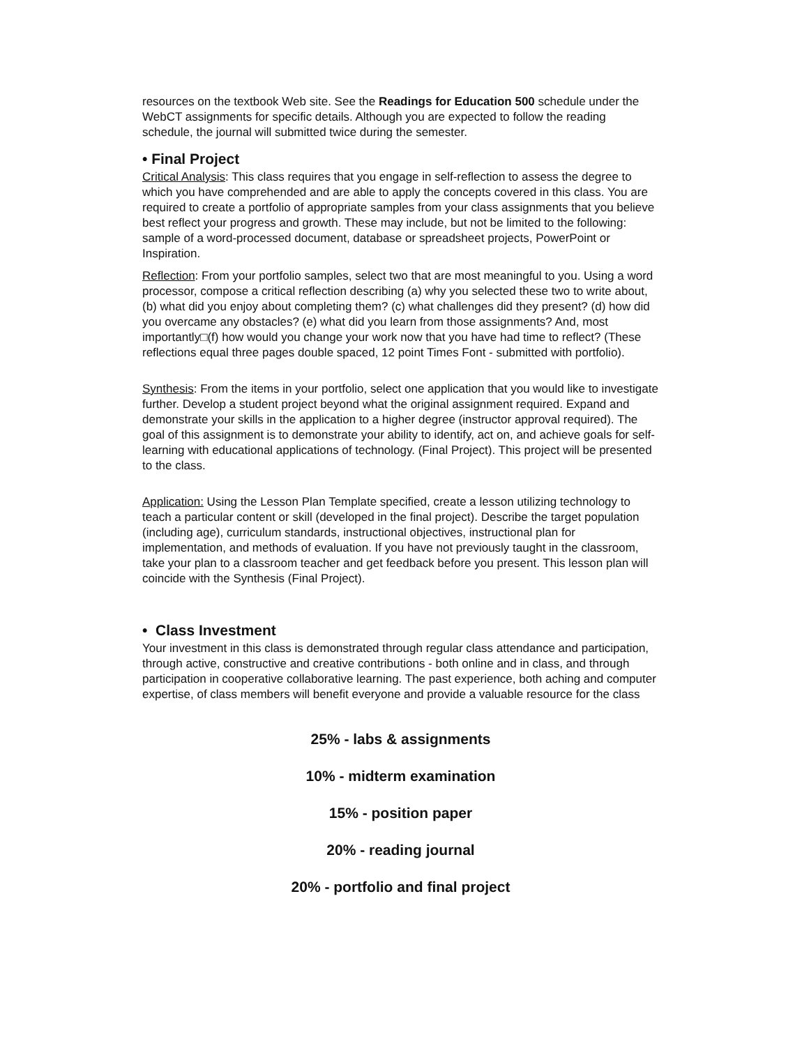resources on the textbook Web site. See the Readings for Education 500 schedule under the WebCT assignments for specific details. Although you are expected to follow the reading schedule, the journal will submitted twice during the semester.
• Final Project
Critical Analysis: This class requires that you engage in self-reflection to assess the degree to which you have comprehended and are able to apply the concepts covered in this class. You are required to create a portfolio of appropriate samples from your class assignments that you believe best reflect your progress and growth. These may include, but not be limited to the following: sample of a word-processed document, database or spreadsheet projects, PowerPoint or Inspiration.
Reflection: From your portfolio samples, select two that are most meaningful to you. Using a word processor, compose a critical reflection describing (a) why you selected these two to write about, (b) what did you enjoy about completing them? (c) what challenges did they present? (d) how did you overcame any obstacles? (e) what did you learn from those assignments? And, most importantly□(f) how would you change your work now that you have had time to reflect? (These reflections equal three pages double spaced, 12 point Times Font - submitted with portfolio).
Synthesis: From the items in your portfolio, select one application that you would like to investigate further. Develop a student project beyond what the original assignment required. Expand and demonstrate your skills in the application to a higher degree (instructor approval required). The goal of this assignment is to demonstrate your ability to identify, act on, and achieve goals for self-learning with educational applications of technology. (Final Project). This project will be presented to the class.
Application: Using the Lesson Plan Template specified, create a lesson utilizing technology to teach a particular content or skill (developed in the final project). Describe the target population (including age), curriculum standards, instructional objectives, instructional plan for implementation, and methods of evaluation. If you have not previously taught in the classroom, take your plan to a classroom teacher and get feedback before you present. This lesson plan will coincide with the Synthesis (Final Project).
• Class Investment
Your investment in this class is demonstrated through regular class attendance and participation, through active, constructive and creative contributions - both online and in class, and through participation in cooperative collaborative learning. The past experience, both aching and computer expertise, of class members will benefit everyone and provide a valuable resource for the class
25% - labs & assignments
10% - midterm examination
15% - position paper
20% - reading journal
20% - portfolio and final project